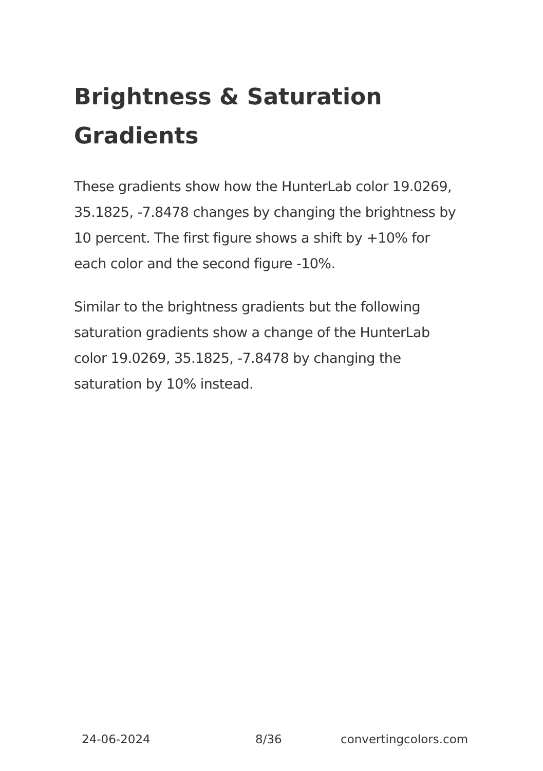Brightness & Saturation Gradients
These gradients show how the HunterLab color 19.0269, 35.1825, -7.8478 changes by changing the brightness by 10 percent. The first figure shows a shift by +10% for each color and the second figure -10%.
Similar to the brightness gradients but the following saturation gradients show a change of the HunterLab color 19.0269, 35.1825, -7.8478 by changing the saturation by 10% instead.
24-06-2024 8/36 convertingcolors.com